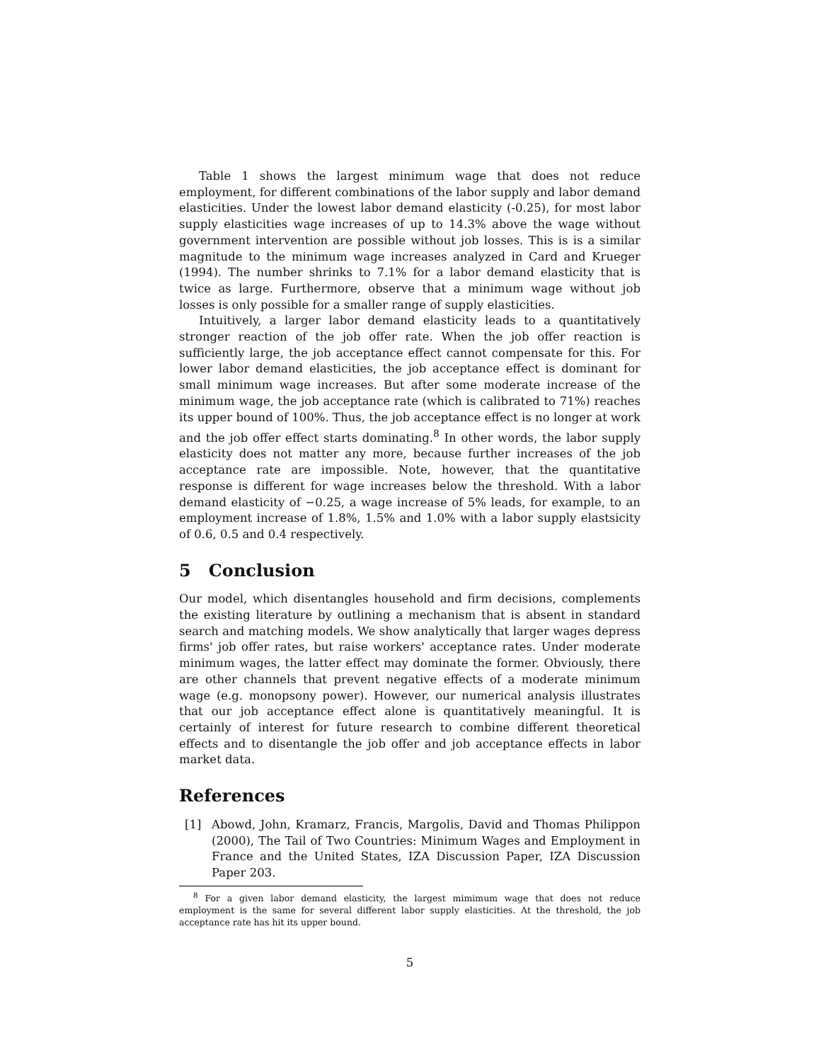Table 1 shows the largest minimum wage that does not reduce employment, for different combinations of the labor supply and labor demand elasticities. Under the lowest labor demand elasticity (-0.25), for most labor supply elasticities wage increases of up to 14.3% above the wage without government intervention are possible without job losses. This is is a similar magnitude to the minimum wage increases analyzed in Card and Krueger (1994). The number shrinks to 7.1% for a labor demand elasticity that is twice as large. Furthermore, observe that a minimum wage without job losses is only possible for a smaller range of supply elasticities.
Intuitively, a larger labor demand elasticity leads to a quantitatively stronger reaction of the job offer rate. When the job offer reaction is sufficiently large, the job acceptance effect cannot compensate for this. For lower labor demand elasticities, the job acceptance effect is dominant for small minimum wage increases. But after some moderate increase of the minimum wage, the job acceptance rate (which is calibrated to 71%) reaches its upper bound of 100%. Thus, the job acceptance effect is no longer at work and the job offer effect starts dominating.<sup>8</sup> In other words, the labor supply elasticity does not matter any more, because further increases of the job acceptance rate are impossible. Note, however, that the quantitative response is different for wage increases below the threshold. With a labor demand elasticity of −0.25, a wage increase of 5% leads, for example, to an employment increase of 1.8%, 1.5% and 1.0% with a labor supply elastsicity of 0.6, 0.5 and 0.4 respectively.
5 Conclusion
Our model, which disentangles household and firm decisions, complements the existing literature by outlining a mechanism that is absent in standard search and matching models. We show analytically that larger wages depress firms' job offer rates, but raise workers' acceptance rates. Under moderate minimum wages, the latter effect may dominate the former. Obviously, there are other channels that prevent negative effects of a moderate minimum wage (e.g. monopsony power). However, our numerical analysis illustrates that our job acceptance effect alone is quantitatively meaningful. It is certainly of interest for future research to combine different theoretical effects and to disentangle the job offer and job acceptance effects in labor market data.
References
[1] Abowd, John, Kramarz, Francis, Margolis, David and Thomas Philippon (2000), The Tail of Two Countries: Minimum Wages and Employment in France and the United States, IZA Discussion Paper, IZA Discussion Paper 203.
<sup>8</sup> For a given labor demand elasticity, the largest mimimum wage that does not reduce employment is the same for several different labor supply elasticities. At the threshold, the job acceptance rate has hit its upper bound.
5